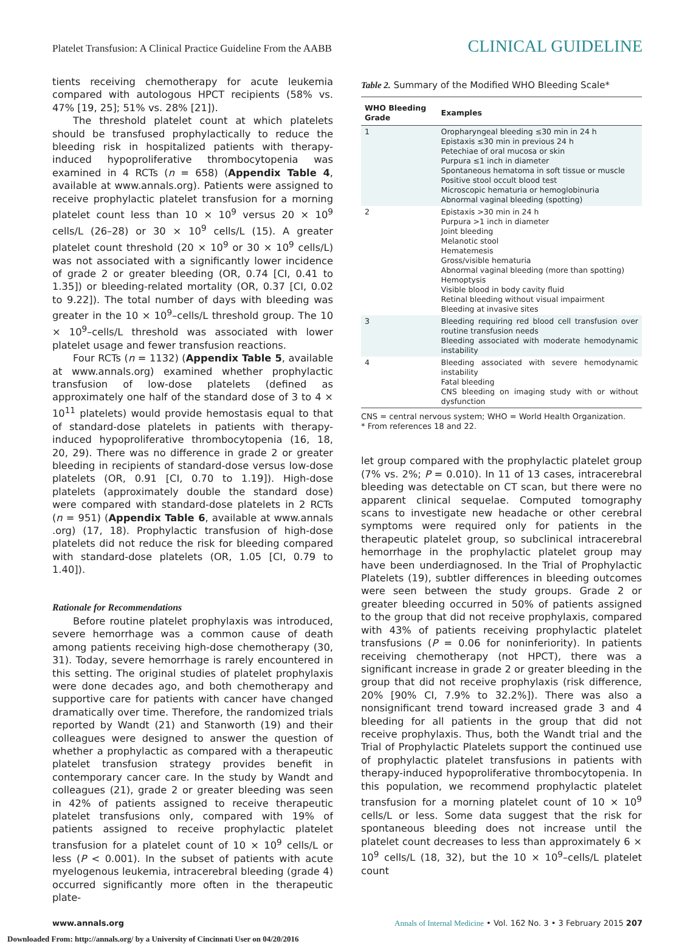Platelet Transfusion: A Clinical Practice Guideline From the AABB CLINICAL GUIDELINE
tients receiving chemotherapy for acute leukemia compared with autologous HPCT recipients (58% vs. 47% [19, 25]; 51% vs. 28% [21]).
The threshold platelet count at which platelets should be transfused prophylactically to reduce the bleeding risk in hospitalized patients with therapy-induced hypoproliferative thrombocytopenia was examined in 4 RCTs (n = 658) (Appendix Table 4, available at www.annals.org). Patients were assigned to receive prophylactic platelet transfusion for a morning platelet count less than 10 × 10<sup>9</sup> versus 20 × 10<sup>9</sup> cells/L (26–28) or 30 × 10<sup>9</sup> cells/L (15). A greater platelet count threshold (20 × 10<sup>9</sup> or 30 × 10<sup>9</sup> cells/L) was not associated with a significantly lower incidence of grade 2 or greater bleeding (OR, 0.74 [CI, 0.41 to 1.35]) or bleeding-related mortality (OR, 0.37 [CI, 0.02 to 9.22]). The total number of days with bleeding was greater in the 10 × 10<sup>9</sup>–cells/L threshold group. The 10 × 10<sup>9</sup>–cells/L threshold was associated with lower platelet usage and fewer transfusion reactions.
Four RCTs (n = 1132) (Appendix Table 5, available at www.annals.org) examined whether prophylactic transfusion of low-dose platelets (defined as approximately one half of the standard dose of 3 to 4 × 10<sup>11</sup> platelets) would provide hemostasis equal to that of standard-dose platelets in patients with therapy-induced hypoproliferative thrombocytopenia (16, 18, 20, 29). There was no difference in grade 2 or greater bleeding in recipients of standard-dose versus low-dose platelets (OR, 0.91 [CI, 0.70 to 1.19]). High-dose platelets (approximately double the standard dose) were compared with standard-dose platelets in 2 RCTs (n = 951) (Appendix Table 6, available at www.annals .org) (17, 18). Prophylactic transfusion of high-dose platelets did not reduce the risk for bleeding compared with standard-dose platelets (OR, 1.05 [CI, 0.79 to 1.40]).
Rationale for Recommendations
Before routine platelet prophylaxis was introduced, severe hemorrhage was a common cause of death among patients receiving high-dose chemotherapy (30, 31). Today, severe hemorrhage is rarely encountered in this setting. The original studies of platelet prophylaxis were done decades ago, and both chemotherapy and supportive care for patients with cancer have changed dramatically over time. Therefore, the randomized trials reported by Wandt (21) and Stanworth (19) and their colleagues were designed to answer the question of whether a prophylactic as compared with a therapeutic platelet transfusion strategy provides benefit in contemporary cancer care. In the study by Wandt and colleagues (21), grade 2 or greater bleeding was seen in 42% of patients assigned to receive therapeutic platelet transfusions only, compared with 19% of patients assigned to receive prophylactic platelet transfusion for a platelet count of 10 × 10<sup>9</sup> cells/L or less (P < 0.001). In the subset of patients with acute myelogenous leukemia, intracerebral bleeding (grade 4) occurred significantly more often in the therapeutic plate-
Table 2. Summary of the Modified WHO Bleeding Scale*
| WHO Bleeding Grade | Examples |
| --- | --- |
| 1 | Oropharyngeal bleeding ≤30 min in 24 h Epistaxis ≤30 min in previous 24 h Petechiae of oral mucosa or skin Purpura ≤1 inch in diameter Spontaneous hematoma in soft tissue or muscle Positive stool occult blood test Microscopic hematuria or hemoglobinuria Abnormal vaginal bleeding (spotting) |
| 2 | Epistaxis >30 min in 24 h Purpura >1 inch in diameter Joint bleeding Melanotic stool Hematemesis Gross/visible hematuria Abnormal vaginal bleeding (more than spotting) Hemoptysis Visible blood in body cavity fluid Retinal bleeding without visual impairment Bleeding at invasive sites |
| 3 | Bleeding requiring red blood cell transfusion over routine transfusion needs Bleeding associated with moderate hemodynamic instability |
| 4 | Bleeding associated with severe hemodynamic instability Fatal bleeding CNS bleeding on imaging study with or without dysfunction |
CNS = central nervous system; WHO = World Health Organization.
* From references 18 and 22.
let group compared with the prophylactic platelet group (7% vs. 2%; P = 0.010). In 11 of 13 cases, intracerebral bleeding was detectable on CT scan, but there were no apparent clinical sequelae. Computed tomography scans to investigate new headache or other cerebral symptoms were required only for patients in the therapeutic platelet group, so subclinical intracerebral hemorrhage in the prophylactic platelet group may have been underdiagnosed. In the Trial of Prophylactic Platelets (19), subtler differences in bleeding outcomes were seen between the study groups. Grade 2 or greater bleeding occurred in 50% of patients assigned to the group that did not receive prophylaxis, compared with 43% of patients receiving prophylactic platelet transfusions (P = 0.06 for noninferiority). In patients receiving chemotherapy (not HPCT), there was a significant increase in grade 2 or greater bleeding in the group that did not receive prophylaxis (risk difference, 20% [90% CI, 7.9% to 32.2%]). There was also a nonsignificant trend toward increased grade 3 and 4 bleeding for all patients in the group that did not receive prophylaxis. Thus, both the Wandt trial and the Trial of Prophylactic Platelets support the continued use of prophylactic platelet transfusions in patients with therapy-induced hypoproliferative thrombocytopenia. In this population, we recommend prophylactic platelet transfusion for a morning platelet count of 10 × 10<sup>9</sup> cells/L or less. Some data suggest that the risk for spontaneous bleeding does not increase until the platelet count decreases to less than approximately 6 × 10<sup>9</sup> cells/L (18, 32), but the 10 × 10<sup>9</sup>–cells/L platelet count
www.annals.org Annals of Internal Medicine • Vol. 162 No. 3 • 3 February 2015 207
Downloaded From: http://annals.org/ by a University of Cincinnati User on 04/20/2016